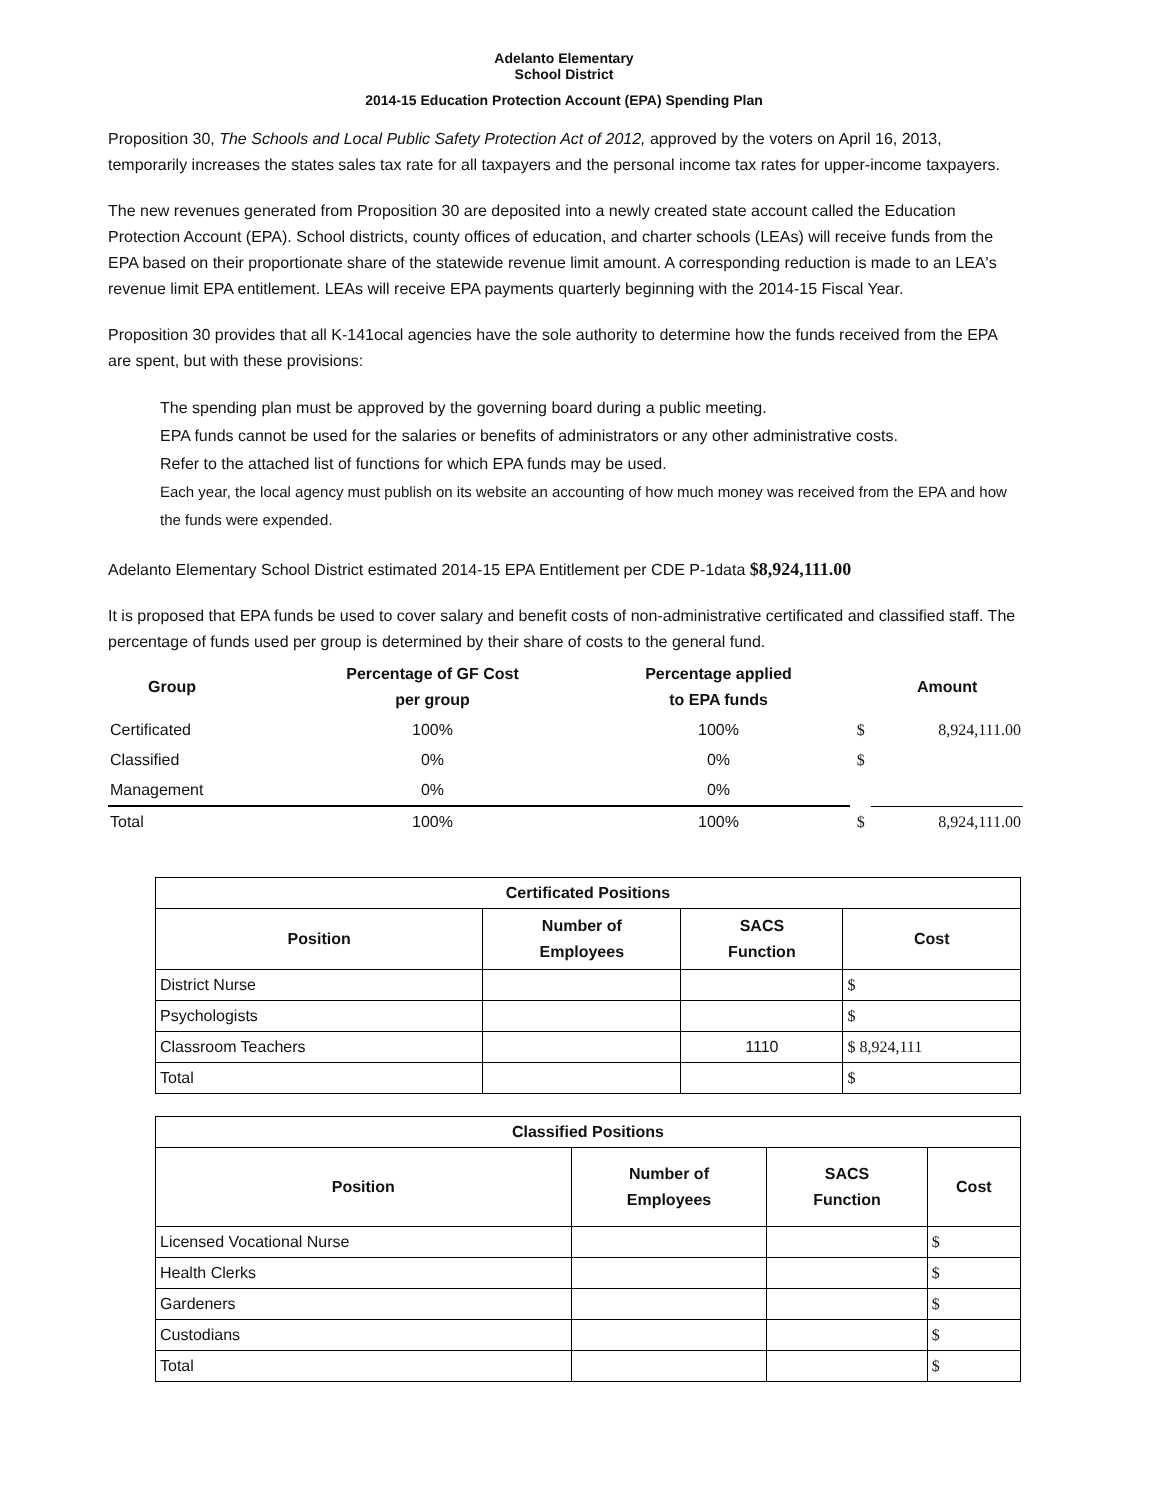Adelanto Elementary
School District
2014-15 Education Protection Account (EPA) Spending Plan
Proposition 30, The Schools and Local Public Safety Protection Act of 2012, approved by the voters on April 16, 2013, temporarily increases the states sales tax rate for all taxpayers and the personal income tax rates for upper-income taxpayers.
The new revenues generated from Proposition 30 are deposited into a newly created state account called the Education Protection Account (EPA). School districts, county offices of education, and charter schools (LEAs) will receive funds from the EPA based on their proportionate share of the statewide revenue limit amount. A corresponding reduction is made to an LEA's revenue limit EPA entitlement. LEAs will receive EPA payments quarterly beginning with the 2014-15 Fiscal Year.
Proposition 30 provides that all K-141ocal agencies have the sole authority to determine how the funds received from the EPA are spent, but with these provisions:
The spending plan must be approved by the governing board during a public meeting.
EPA funds cannot be used for the salaries or benefits of administrators or any other administrative costs.
Refer to the attached list of functions for which EPA funds may be used.
Each year, the local agency must publish on its website an accounting of how much money was received from the EPA and how the funds were expended.
Adelanto Elementary School District estimated 2014-15 EPA Entitlement per CDE P-1data $8,924,111.00
It is proposed that EPA funds be used to cover salary and benefit costs of non-administrative certificated and classified staff. The percentage of funds used per group is determined by their share of costs to the general fund.
| Group | Percentage of GF Cost per group | Percentage applied to EPA funds | | Amount |
| --- | --- | --- | --- | --- |
| Certificated | 100% | 100% | $ | 8,924,111.00 |
| Classified | 0% | 0% | $ | |
| Management | 0% | 0% | | |
| Total | 100% | 100% | $ | 8,924,111.00 |
| Certificated Positions | | | |
| Position | Number of Employees | SACS Function | Cost |
| District Nurse | | | $ |
| Psychologists | | | $ |
| Classroom Teachers | | 1110 | $ 8,924,111 |
| Total | | | $ |
| Classified Positions | | | |
| Position | Number of Employees | SACS Function | Cost |
| Licensed Vocational Nurse | | | $ |
| Health Clerks | | | $ |
| Gardeners | | | $ |
| Custodians | | | $ |
| Total | | | $ |